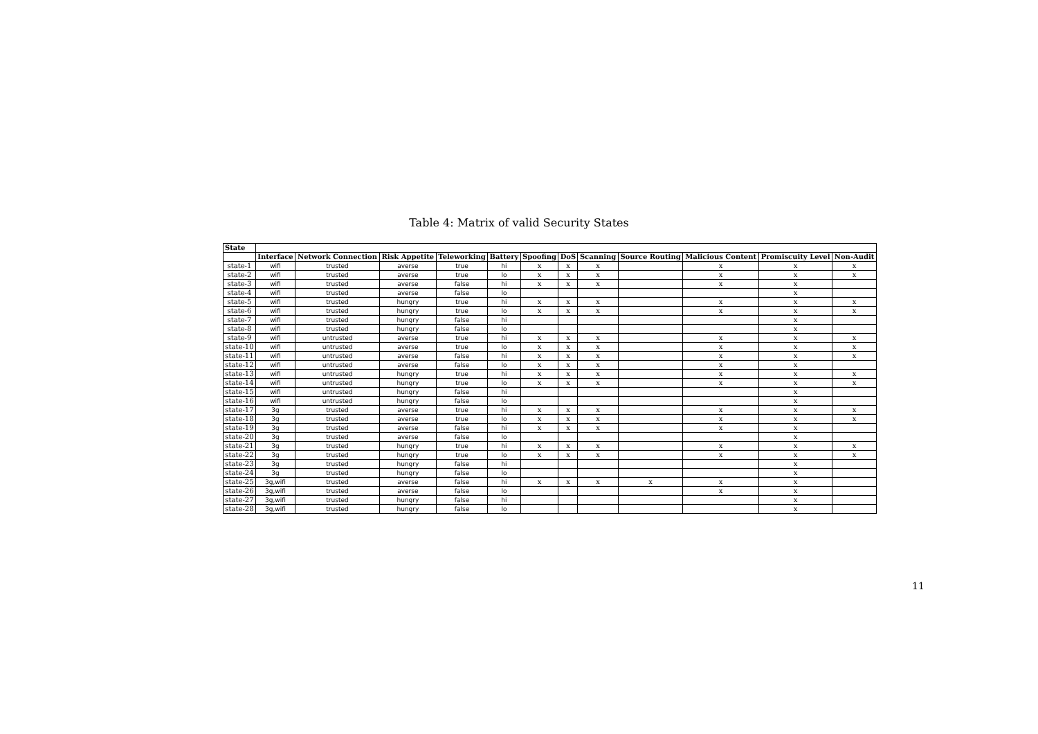Table 4: Matrix of valid Security States
| State | | | | | | | | | | | | |
| --- | --- | --- | --- | --- | --- | --- | --- | --- | --- | --- | --- | --- |
| | Interface | Network Connection | Risk Appetite | Teleworking | Battery | Spoofing | DoS | Scanning | Source Routing | Malicious Content | Promiscuity Level | Non-Audit |
| state-1 | wifi | trusted | averse | true | hi | x | x | x | | x | x | x |
| state-2 | wifi | trusted | averse | true | lo | x | x | x | | x | x | x |
| state-3 | wifi | trusted | averse | false | hi | x | x | x | | x | x | |
| state-4 | wifi | trusted | averse | false | lo | | | | | | x | |
| state-5 | wifi | trusted | hungry | true | hi | x | x | x | | x | x | x |
| state-6 | wifi | trusted | hungry | true | lo | x | x | x | | x | x | x |
| state-7 | wifi | trusted | hungry | false | hi | | | | | | x | |
| state-8 | wifi | trusted | hungry | false | lo | | | | | | x | |
| state-9 | wifi | untrusted | averse | true | hi | x | x | x | | x | x | x |
| state-10 | wifi | untrusted | averse | true | lo | x | x | x | | x | x | x |
| state-11 | wifi | untrusted | averse | false | hi | x | x | x | | x | x | x |
| state-12 | wifi | untrusted | averse | false | lo | x | x | x | | x | x | |
| state-13 | wifi | untrusted | hungry | true | hi | x | x | x | | x | x | x |
| state-14 | wifi | untrusted | hungry | true | lo | x | x | x | | x | x | x |
| state-15 | wifi | untrusted | hungry | false | hi | | | | | | x | |
| state-16 | wifi | untrusted | hungry | false | lo | | | | | | x | |
| state-17 | 3g | trusted | averse | true | hi | x | x | x | | x | x | x |
| state-18 | 3g | trusted | averse | true | lo | x | x | x | | x | x | x |
| state-19 | 3g | trusted | averse | false | hi | x | x | x | | x | x | |
| state-20 | 3g | trusted | averse | false | lo | | | | | | x | |
| state-21 | 3g | trusted | hungry | true | hi | x | x | x | | x | x | x |
| state-22 | 3g | trusted | hungry | true | lo | x | x | x | | x | x | x |
| state-23 | 3g | trusted | hungry | false | hi | | | | | | x | |
| state-24 | 3g | trusted | hungry | false | lo | | | | | | x | |
| state-25 | 3g,wifi | trusted | averse | false | hi | x | x | x | x | x | x | |
| state-26 | 3g,wifi | trusted | averse | false | lo | | | | | x | x | |
| state-27 | 3g,wifi | trusted | hungry | false | hi | | | | | | x | |
| state-28 | 3g,wifi | trusted | hungry | false | lo | | | | | | x | |
11